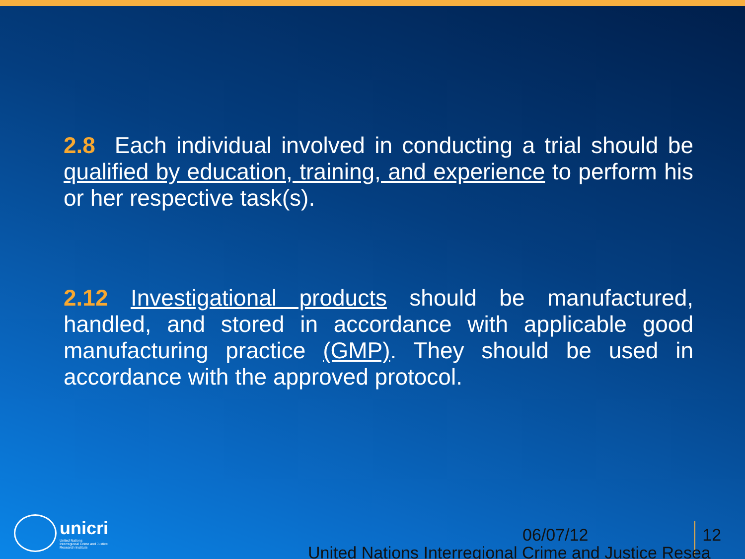2.8 Each individual involved in conducting a trial should be qualified by education, training, and experience to perform his or her respective task(s).
2.12 Investigational products should be manufactured, handled, and stored in accordance with applicable good manufacturing practice (GMP). They should be used in accordance with the approved protocol.
unicri
United Nations
Interregional Crime and Justice
Research Institute
06/07/12 12
United Nations Interregional Crime and Justice Resea